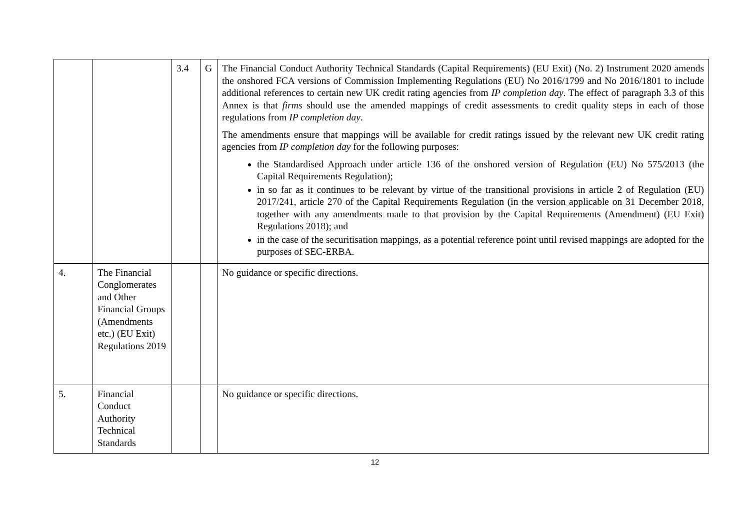| | | 3.4 | G | The Financial Conduct Authority Technical Standards (Capital Requirements) (EU Exit) (No. 2) Instrument 2020 amends the onshored FCA versions of Commission Implementing Regulations (EU) No 2016/1799 and No 2016/1801 to include additional references to certain new UK credit rating agencies from IP completion day . The effect of paragraph 3.3 of this Annex is that firms should use the amended mappings of credit assessments to credit quality steps in each of those regulations from IP completion day . The amendments ensure that mappings will be available for credit ratings issued by the relevant new UK credit rating agencies from IP completion day for the following purposes: the Standardised Approach under article 136 of the onshored version of Regulation (EU) No 575/2013 (the Capital Requirements Regulation); in so far as it continues to be relevant by virtue of the transitional provisions in article 2 of Regulation (EU) 2017/241, article 270 of the Capital Requirements Regulation (in the version applicable on 31 December 2018, together with any amendments made to that provision by the Capital Requirements (Amendment) (EU Exit) Regulations 2018); and in the case of the securitisation mappings, as a potential reference point until revised mappings are adopted for the purposes of SEC-ERBA. |
| 4. | The Financial Conglomerates and Other Financial Groups (Amendments etc.) (EU Exit) Regulations 2019 | | | No guidance or specific directions. |
| 5. | Financial Conduct Authority Technical Standards | | | No guidance or specific directions. |
12